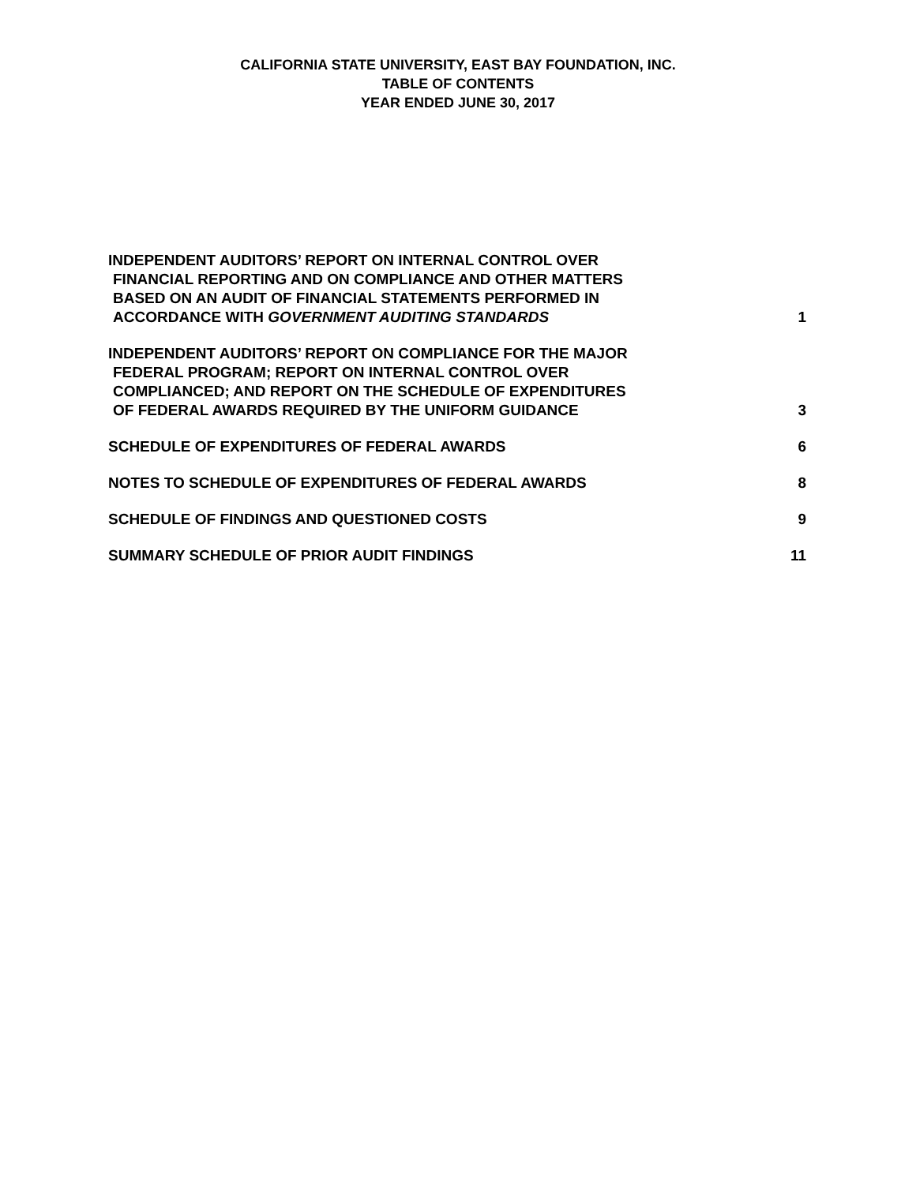CALIFORNIA STATE UNIVERSITY, EAST BAY FOUNDATION, INC.
TABLE OF CONTENTS
YEAR ENDED JUNE 30, 2017
INDEPENDENT AUDITORS’ REPORT ON INTERNAL CONTROL OVER
FINANCIAL REPORTING AND ON COMPLIANCE AND OTHER MATTERS
BASED ON AN AUDIT OF FINANCIAL STATEMENTS PERFORMED IN
ACCORDANCE WITH GOVERNMENT AUDITING STANDARDS
1
INDEPENDENT AUDITORS’ REPORT ON COMPLIANCE FOR THE MAJOR
FEDERAL PROGRAM; REPORT ON INTERNAL CONTROL OVER
COMPLIANCED; AND REPORT ON THE SCHEDULE OF EXPENDITURES
OF FEDERAL AWARDS REQUIRED BY THE UNIFORM GUIDANCE
3
SCHEDULE OF EXPENDITURES OF FEDERAL AWARDS
6
NOTES TO SCHEDULE OF EXPENDITURES OF FEDERAL AWARDS
8
SCHEDULE OF FINDINGS AND QUESTIONED COSTS
9
SUMMARY SCHEDULE OF PRIOR AUDIT FINDINGS
11